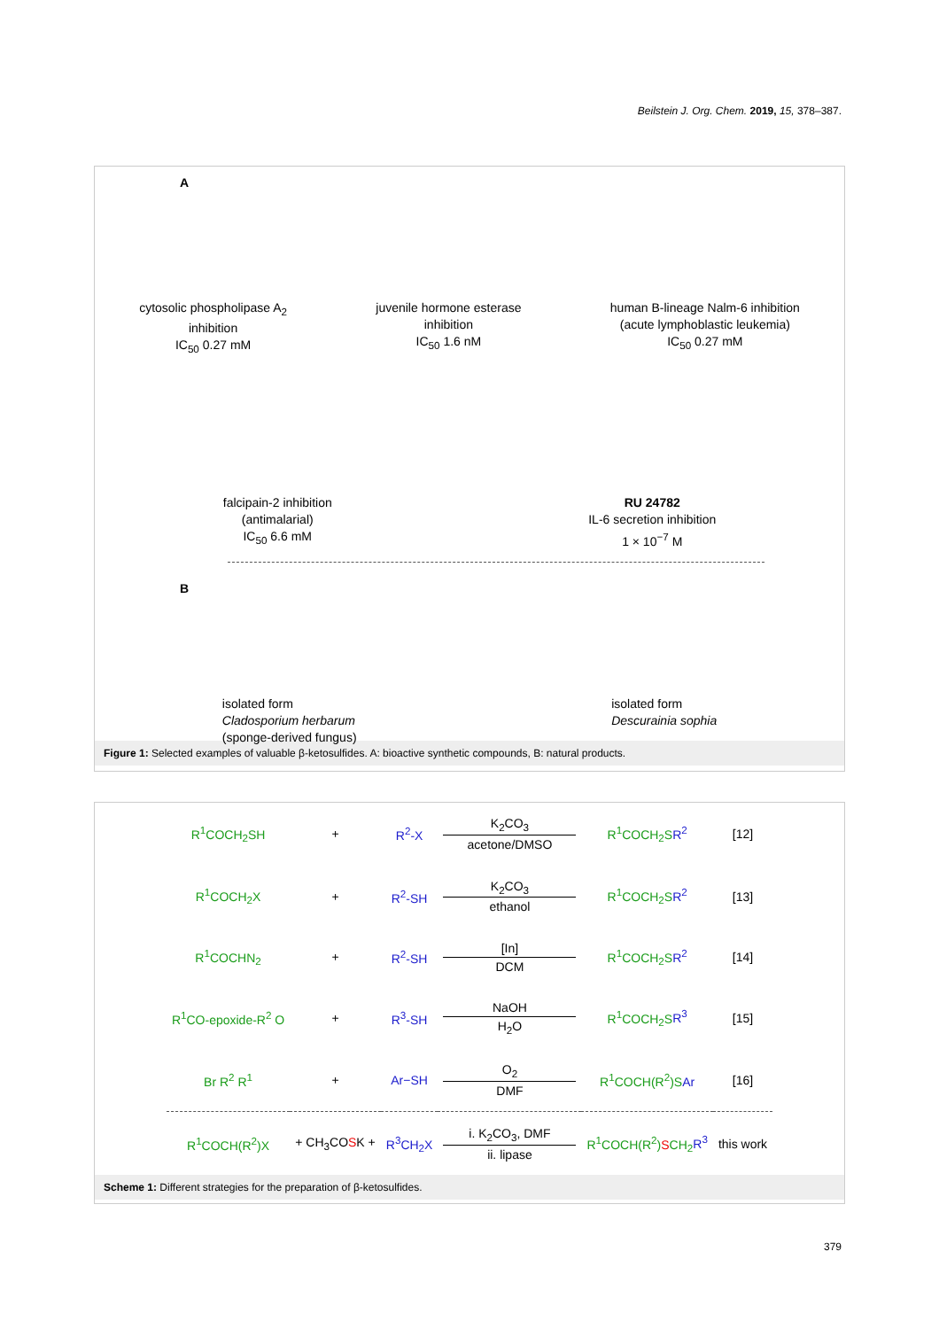Beilstein J. Org. Chem. 2019, 15, 378–387.
A
cytosolic phospholipase A<sub>2</sub>
inhibition
IC<sub>50</sub> 0.27 mM
juvenile hormone esterase
inhibition
IC<sub>50</sub> 1.6 nM
human B-lineage Nalm-6 inhibition
(acute lymphoblastic leukemia)
IC<sub>50</sub> 0.27 mM
falcipain-2 inhibition
(antimalarial)
IC<sub>50</sub> 6.6 mM
RU 24782
IL-6 secretion inhibition
1 × 10<sup>−7</sup> M
B
isolated form
Cladosporium herbarum
(sponge-derived fungus)
isolated form
Descurainia sophia
Figure 1: Selected examples of valuable β-ketosulfides. A: bioactive synthetic compounds, B: natural products.
| R<sup>1</sup>COCH<sub>2</sub>SH | + | R<sup>2</sup>-X | K<sub>2</sub>CO<sub>3</sub> acetone/DMSO | R<sup>1</sup>COCH<sub>2</sub>S R<sup>2</sup> | [12] |
| R<sup>1</sup>COCH<sub>2</sub>X | + | R<sup>2</sup>-SH | K<sub>2</sub>CO<sub>3</sub> ethanol | R<sup>1</sup>COCH<sub>2</sub>S R<sup>2</sup> | [13] |
| R<sup>1</sup>COCHN<sub>2</sub> | + | R<sup>2</sup>-SH | [In] DCM | R<sup>1</sup>COCH<sub>2</sub>S R<sup>2</sup> | [14] |
| R<sup>1</sup>CO-epoxide-R<sup>2</sup> O | + | R<sup>3</sup>-SH | NaOH H<sub>2</sub>O | R<sup>1</sup>COCH<sub>2</sub>S R<sup>3</sup> | [15] |
| Br R<sup>2</sup> R<sup>1</sup> | + | Ar−SH | O<sub>2</sub> DMF | R<sup>1</sup>COCH(R<sup>2</sup>)S Ar | [16] |
| R<sup>1</sup>COCH(R<sup>2</sup>)X | + CH<sub>3</sub>CO S K + | R<sup>3</sup>CH<sub>2</sub>X | i. K<sub>2</sub>CO<sub>3</sub>, DMF ii. lipase | R<sup>1</sup>COCH(R<sup>2</sup>) S CH<sub>2</sub> R<sup>3</sup> | this work |
Scheme 1: Different strategies for the preparation of β-ketosulfides.
379